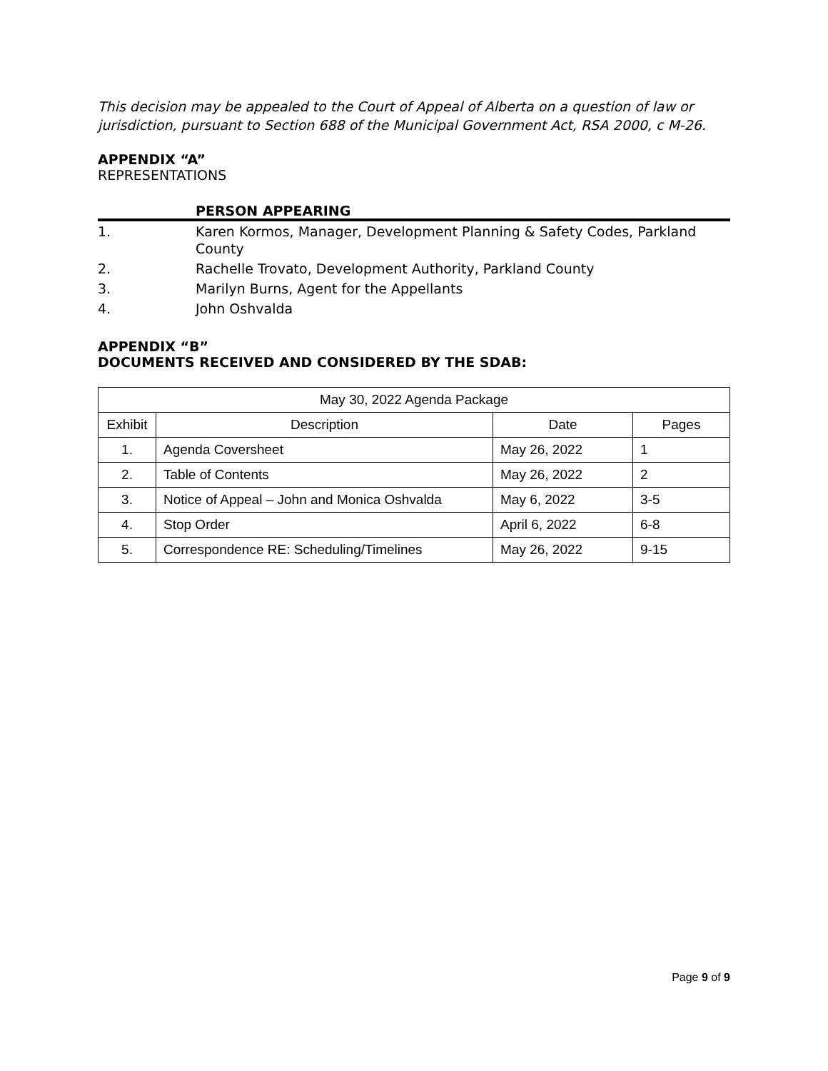This decision may be appealed to the Court of Appeal of Alberta on a question of law or jurisdiction, pursuant to Section 688 of the Municipal Government Act, RSA 2000, c M-26.
APPENDIX “A”
REPRESENTATIONS
| PERSON APPEARING | |
| --- | --- |
| 1. | Karen Kormos, Manager, Development Planning & Safety Codes, Parkland County |
| 2. | Rachelle Trovato, Development Authority, Parkland County |
| 3. | Marilyn Burns, Agent for the Appellants |
| 4. | John Oshvalda |
APPENDIX “B”
DOCUMENTS RECEIVED AND CONSIDERED BY THE SDAB:
| May 30, 2022 Agenda Package | | | |
| --- | --- | --- | --- |
| Exhibit | Description | Date | Pages |
| 1. | Agenda Coversheet | May 26, 2022 | 1 |
| 2. | Table of Contents | May 26, 2022 | 2 |
| 3. | Notice of Appeal – John and Monica Oshvalda | May 6, 2022 | 3-5 |
| 4. | Stop Order | April 6, 2022 | 6-8 |
| 5. | Correspondence RE: Scheduling/Timelines | May 26, 2022 | 9-15 |
Page 9 of 9